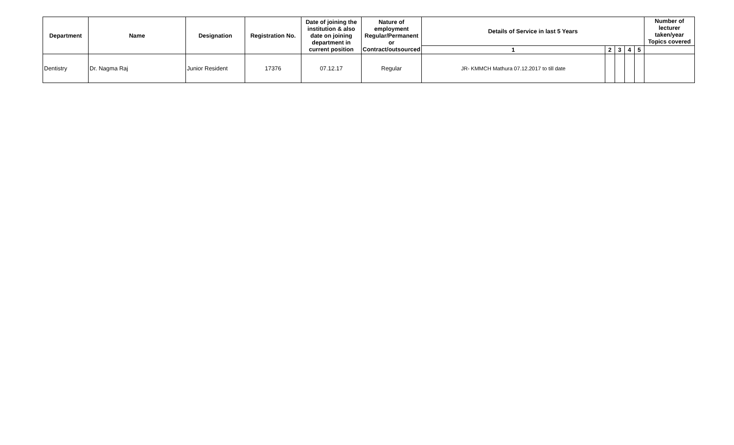| Department | Name | Designation | Registration No. | Date of joining the institution & also date on joining department in current position | Nature of employment Regular/Permanent or Contract/outsourced | Details of Service in last 5 Years | | | | | Number of lecturer taken/year Topics covered |
| --- | --- | --- | --- | --- | --- | --- | --- | --- | --- | --- | --- |
| | | | | | | 1 | 2 | 3 | 4 | 5 | |
| Dentistry | Dr. Nagma Raj | Junior Resident | 17376 | 07.12.17 | Regular | JR- KMMCH Mathura 07.12.2017 to till date | | | | | |